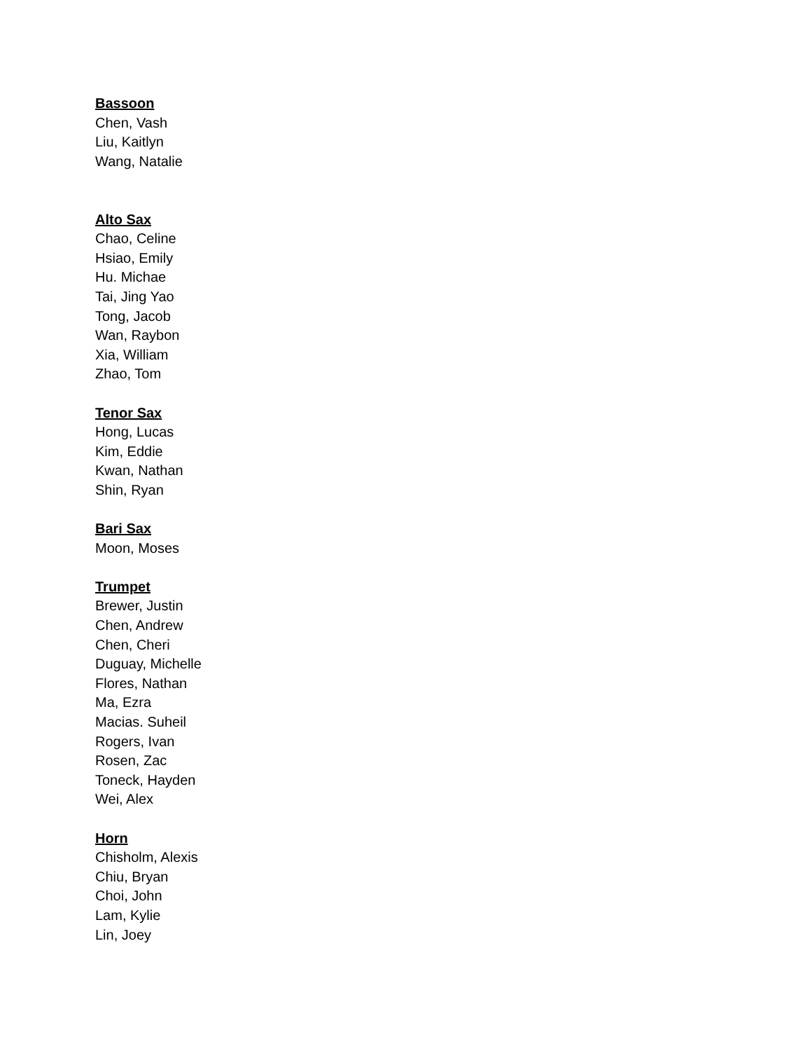Bassoon
Chen, Vash
Liu, Kaitlyn
Wang, Natalie
Alto Sax
Chao, Celine
Hsiao, Emily
Hu. Michae
Tai, Jing Yao
Tong, Jacob
Wan, Raybon
Xia, William
Zhao, Tom
Tenor Sax
Hong, Lucas
Kim, Eddie
Kwan, Nathan
Shin, Ryan
Bari Sax
Moon, Moses
Trumpet
Brewer, Justin
Chen, Andrew
Chen, Cheri
Duguay, Michelle
Flores, Nathan
Ma, Ezra
Macias. Suheil
Rogers, Ivan
Rosen, Zac
Toneck, Hayden
Wei, Alex
Horn
Chisholm, Alexis
Chiu, Bryan
Choi, John
Lam, Kylie
Lin, Joey